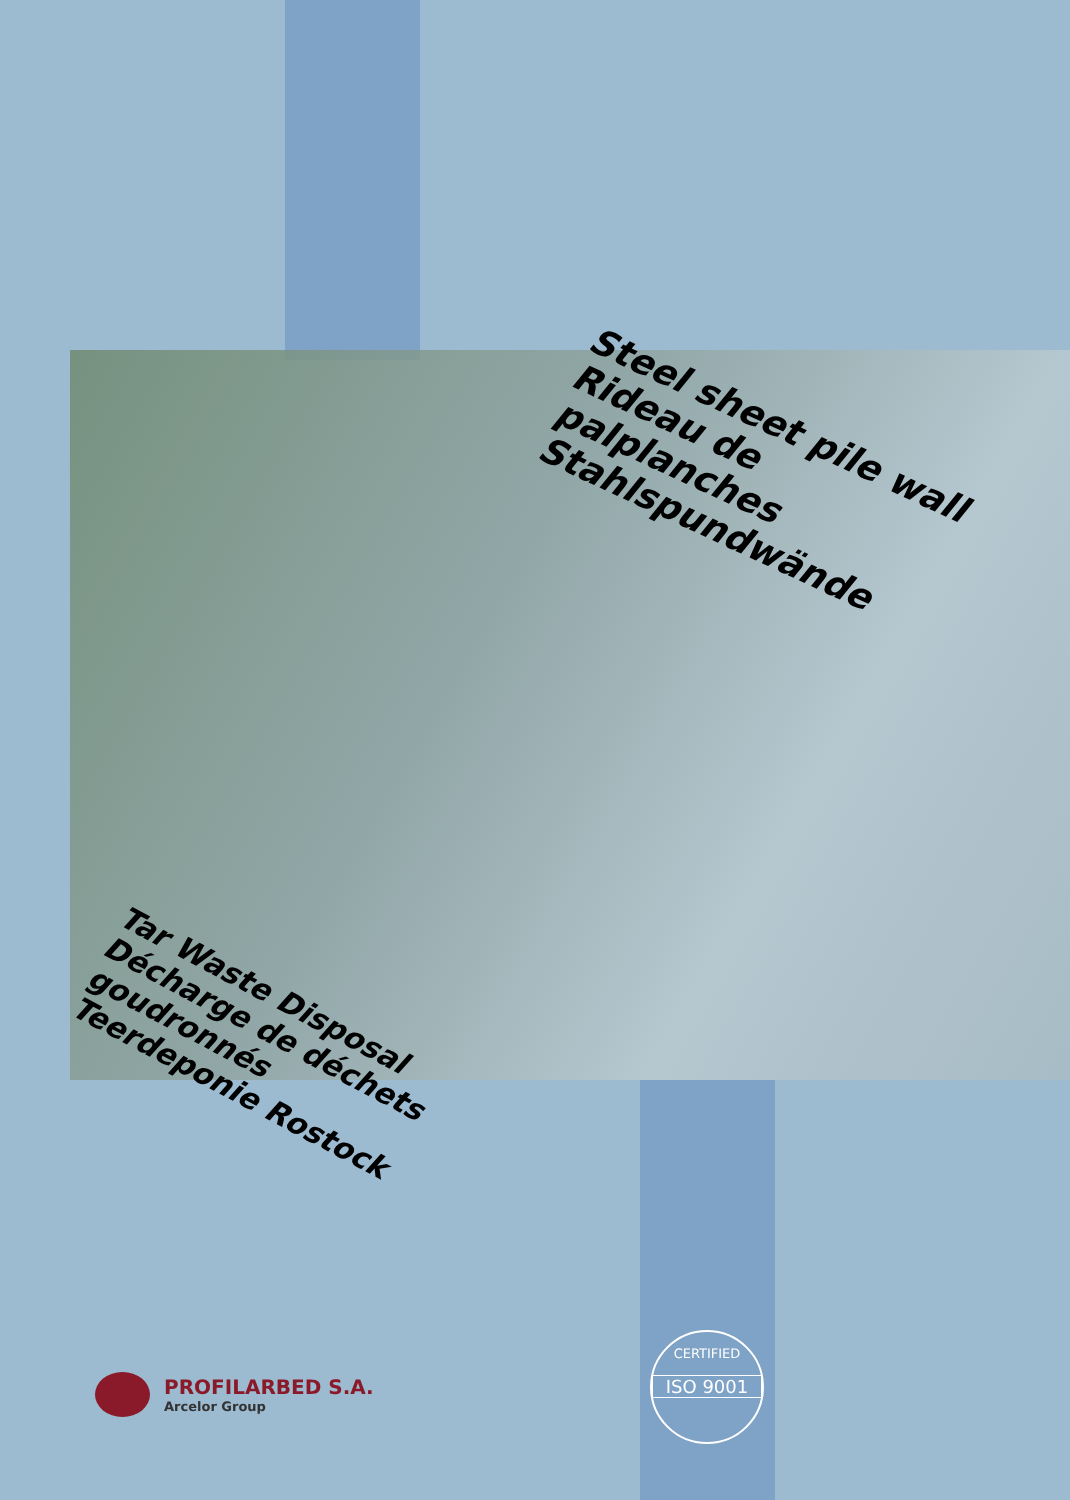Steel sheet pile wall
Rideau de palplanches
Stahlspundwände
Tar Waste Disposal
Décharge de déchets goudronnés
Teerdeponie Rostock
PROFILARBED S.A.
Arcelor Group
CERTIFIED
ISO 9001